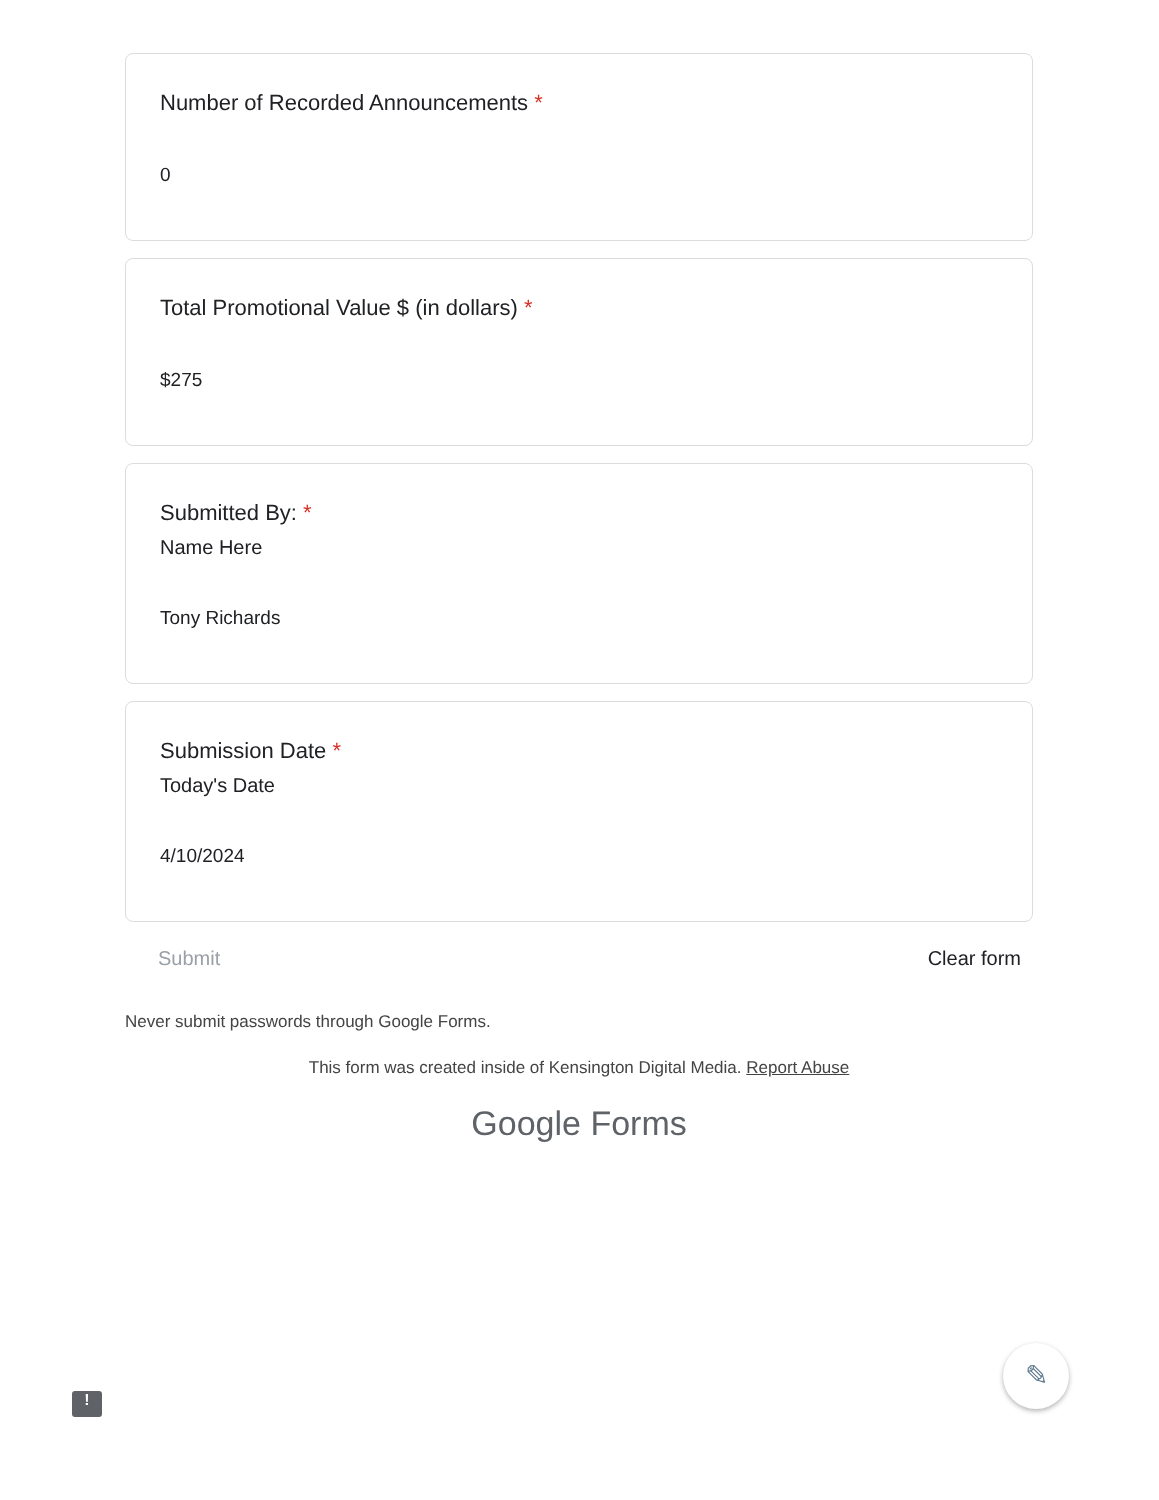Number of Recorded Announcements *
0
Total Promotional Value $ (in dollars) *
$275
Submitted By: *
Name Here
Tony Richards
Submission Date *
Today's Date
4/10/2024
Submit Clear form
Never submit passwords through Google Forms.
This form was created inside of Kensington Digital Media. Report Abuse
Google Forms
✎
!